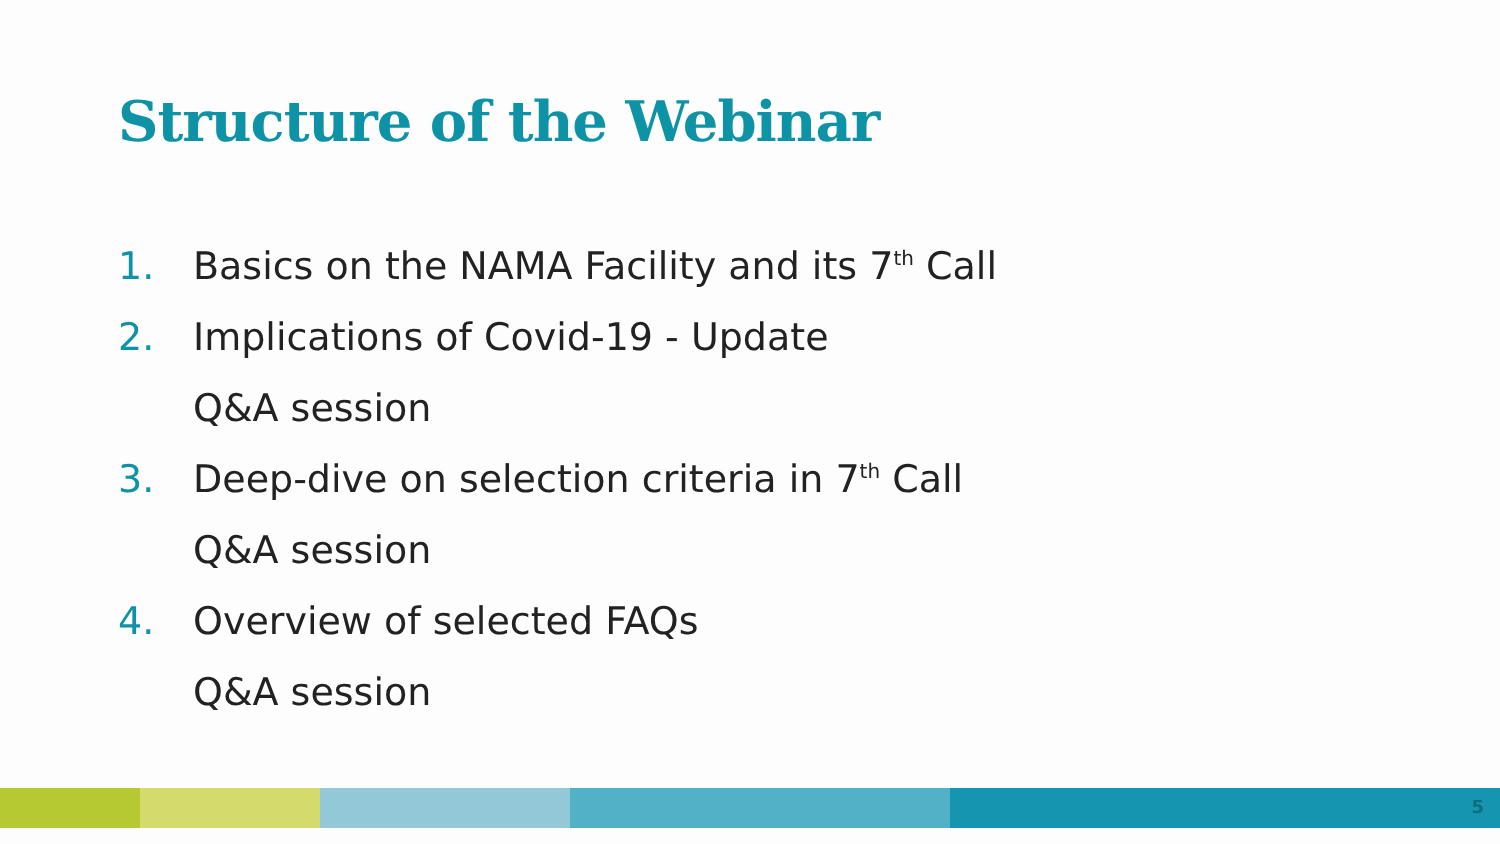Structure of the Webinar
1. Basics on the NAMA Facility and its 7<sup>th</sup> Call
2. Implications of Covid-19 - Update
Q&A session
3. Deep-dive on selection criteria in 7<sup>th</sup> Call
Q&A session
4. Overview of selected FAQs
Q&A session
5